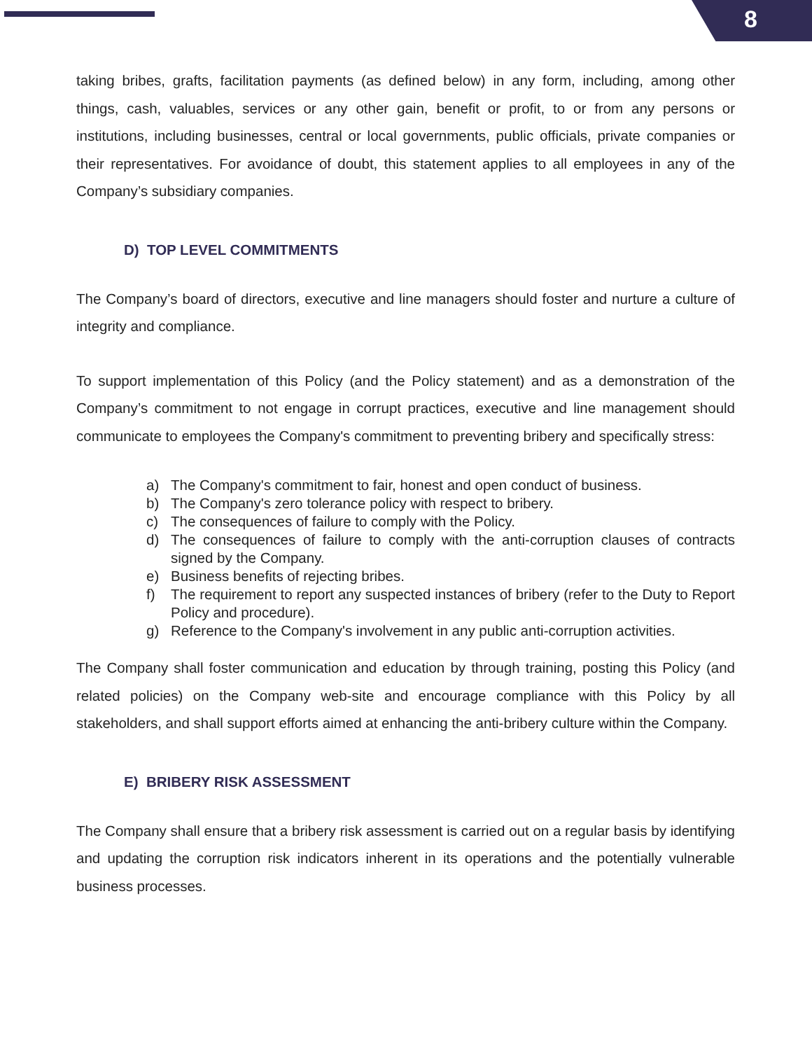8
taking bribes, grafts, facilitation payments (as defined below) in any form, including, among other things, cash, valuables, services or any other gain, benefit or profit, to or from any persons or institutions, including businesses, central or local governments, public officials, private companies or their representatives. For avoidance of doubt, this statement applies to all employees in any of the Company’s subsidiary companies.
D) TOP LEVEL COMMITMENTS
The Company’s board of directors, executive and line managers should foster and nurture a culture of integrity and compliance.
To support implementation of this Policy (and the Policy statement) and as a demonstration of the Company’s commitment to not engage in corrupt practices, executive and line management should communicate to employees the Company's commitment to preventing bribery and specifically stress:
a) The Company's commitment to fair, honest and open conduct of business.
b) The Company's zero tolerance policy with respect to bribery.
c) The consequences of failure to comply with the Policy.
d) The consequences of failure to comply with the anti-corruption clauses of contracts signed by the Company.
e) Business benefits of rejecting bribes.
f) The requirement to report any suspected instances of bribery (refer to the Duty to Report Policy and procedure).
g) Reference to the Company's involvement in any public anti-corruption activities.
The Company shall foster communication and education by through training, posting this Policy (and related policies) on the Company web-site and encourage compliance with this Policy by all stakeholders, and shall support efforts aimed at enhancing the anti-bribery culture within the Company.
E) BRIBERY RISK ASSESSMENT
The Company shall ensure that a bribery risk assessment is carried out on a regular basis by identifying and updating the corruption risk indicators inherent in its operations and the potentially vulnerable business processes.